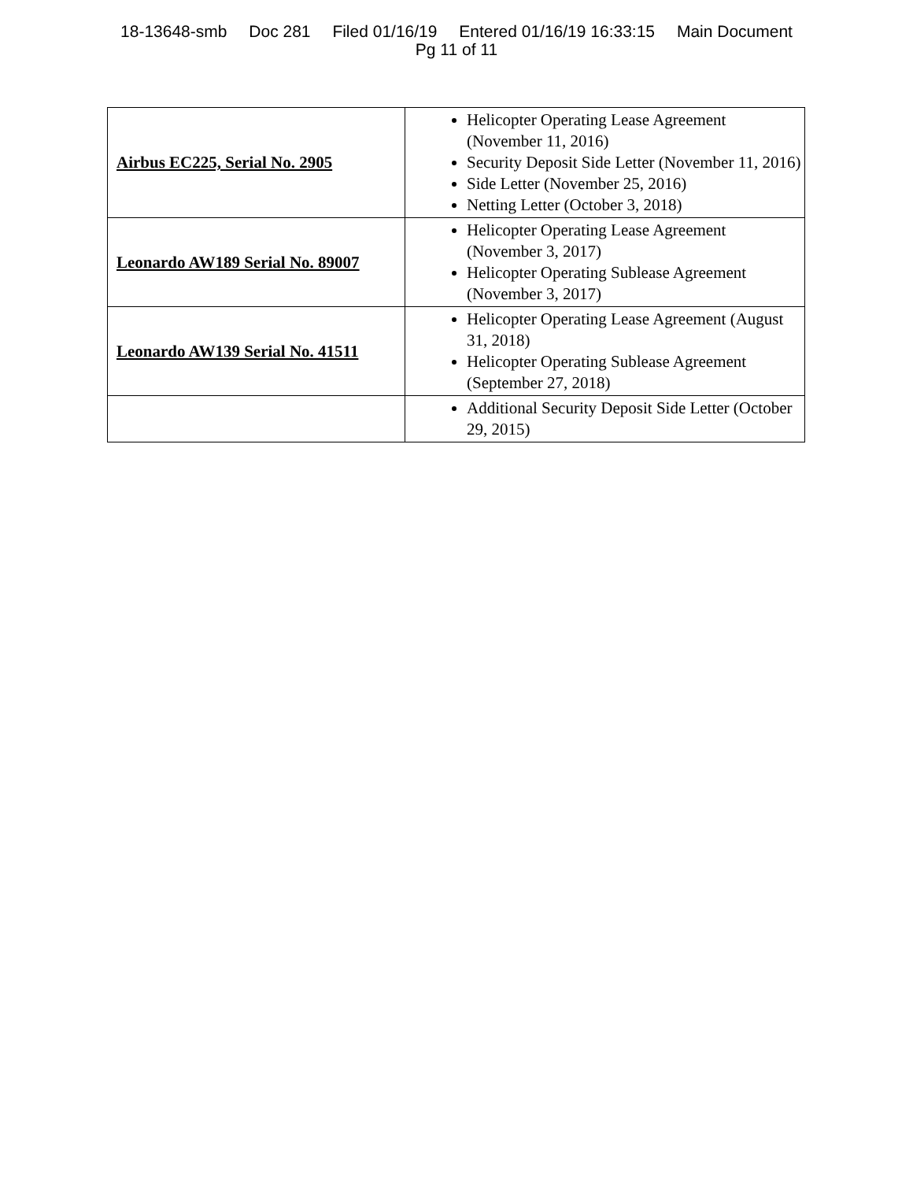18-13648-smb Doc 281 Filed 01/16/19 Entered 01/16/19 16:33:15 Main Document
Pg 11 of 11
| Airbus EC225, Serial No. 2905 | Helicopter Operating Lease Agreement (November 11, 2016) Security Deposit Side Letter (November 11, 2016) Side Letter (November 25, 2016) Netting Letter (October 3, 2018) |
| Leonardo AW189 Serial No. 89007 | Helicopter Operating Lease Agreement (November 3, 2017) Helicopter Operating Sublease Agreement (November 3, 2017) |
| Leonardo AW139 Serial No. 41511 | Helicopter Operating Lease Agreement (August 31, 2018) Helicopter Operating Sublease Agreement (September 27, 2018) |
| | Additional Security Deposit Side Letter (October 29, 2015) |